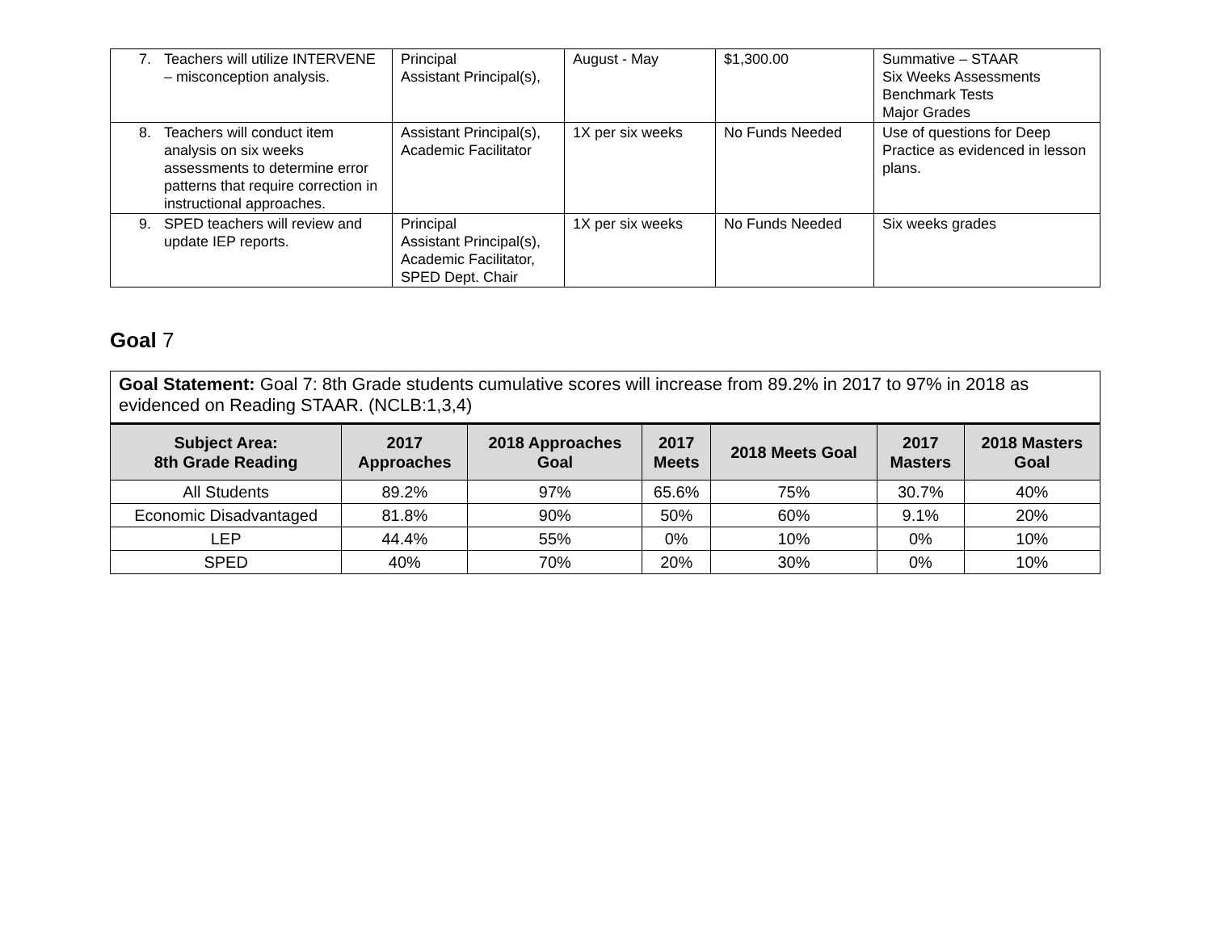| 7. Teachers will utilize INTERVENE – misconception analysis. | Principal Assistant Principal(s), | August - May | $1,300.00 | Summative – STAAR Six Weeks Assessments Benchmark Tests Major Grades |
| 8. Teachers will conduct item analysis on six weeks assessments to determine error patterns that require correction in instructional approaches. | Assistant Principal(s), Academic Facilitator | 1X per six weeks | No Funds Needed | Use of questions for Deep Practice as evidenced in lesson plans. |
| 9. SPED teachers will review and update IEP reports. | Principal Assistant Principal(s), Academic Facilitator, SPED Dept. Chair | 1X per six weeks | No Funds Needed | Six weeks grades |
Goal 7
Goal Statement: Goal 7: 8th Grade students cumulative scores will increase from 89.2% in 2017 to 97% in 2018 as evidenced on Reading STAAR. (NCLB:1,3,4)
| Subject Area: 8th Grade Reading | 2017 Approaches | 2018 Approaches Goal | 2017 Meets | 2018 Meets Goal | 2017 Masters | 2018 Masters Goal |
| --- | --- | --- | --- | --- | --- | --- |
| All Students | 89.2% | 97% | 65.6% | 75% | 30.7% | 40% |
| Economic Disadvantaged | 81.8% | 90% | 50% | 60% | 9.1% | 20% |
| LEP | 44.4% | 55% | 0% | 10% | 0% | 10% |
| SPED | 40% | 70% | 20% | 30% | 0% | 10% |